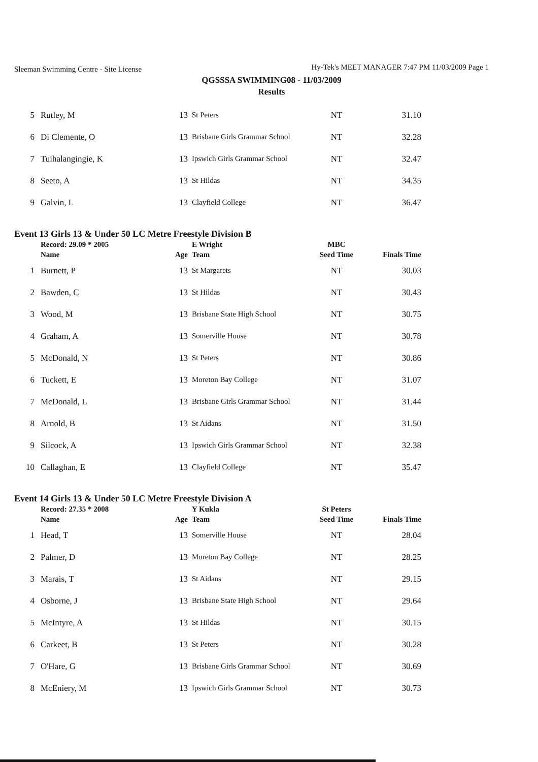Sleeman Swimming Centre - Site License Hy-Tek's MEET MANAGER 7:47 PM 11/03/2009 Page 1
QGSSSA SWIMMING08 - 11/03/2009
Results
| 5 | Rutley, M | 13 | St Peters | NT | 31.10 |
| 6 | Di Clemente, O | 13 | Brisbane Girls Grammar School | NT | 32.28 |
| 7 | Tuihalangingie, K | 13 | Ipswich Girls Grammar School | NT | 32.47 |
| 8 | Seeto, A | 13 | St Hildas | NT | 34.35 |
| 9 | Galvin, L | 13 | Clayfield College | NT | 36.47 |
Event 13 Girls 13 & Under 50 LC Metre Freestyle Division B
| | Record: 29.09 * 2005 | | E Wright | MBC | |
| --- | --- | --- | --- | --- | --- |
| | Name | Age | Team | Seed Time | Finals Time |
| 1 | Burnett, P | 13 | St Margarets | NT | 30.03 |
| 2 | Bawden, C | 13 | St Hildas | NT | 30.43 |
| 3 | Wood, M | 13 | Brisbane State High School | NT | 30.75 |
| 4 | Graham, A | 13 | Somerville House | NT | 30.78 |
| 5 | McDonald, N | 13 | St Peters | NT | 30.86 |
| 6 | Tuckett, E | 13 | Moreton Bay College | NT | 31.07 |
| 7 | McDonald, L | 13 | Brisbane Girls Grammar School | NT | 31.44 |
| 8 | Arnold, B | 13 | St Aidans | NT | 31.50 |
| 9 | Silcock, A | 13 | Ipswich Girls Grammar School | NT | 32.38 |
| 10 | Callaghan, E | 13 | Clayfield College | NT | 35.47 |
Event 14 Girls 13 & Under 50 LC Metre Freestyle Division A
| | Record: 27.35 * 2008 | | Y Kukla | St Peters | |
| --- | --- | --- | --- | --- | --- |
| | Name | Age | Team | Seed Time | Finals Time |
| 1 | Head, T | 13 | Somerville House | NT | 28.04 |
| 2 | Palmer, D | 13 | Moreton Bay College | NT | 28.25 |
| 3 | Marais, T | 13 | St Aidans | NT | 29.15 |
| 4 | Osborne, J | 13 | Brisbane State High School | NT | 29.64 |
| 5 | McIntyre, A | 13 | St Hildas | NT | 30.15 |
| 6 | Carkeet, B | 13 | St Peters | NT | 30.28 |
| 7 | O'Hare, G | 13 | Brisbane Girls Grammar School | NT | 30.69 |
| 8 | McEniery, M | 13 | Ipswich Girls Grammar School | NT | 30.73 |